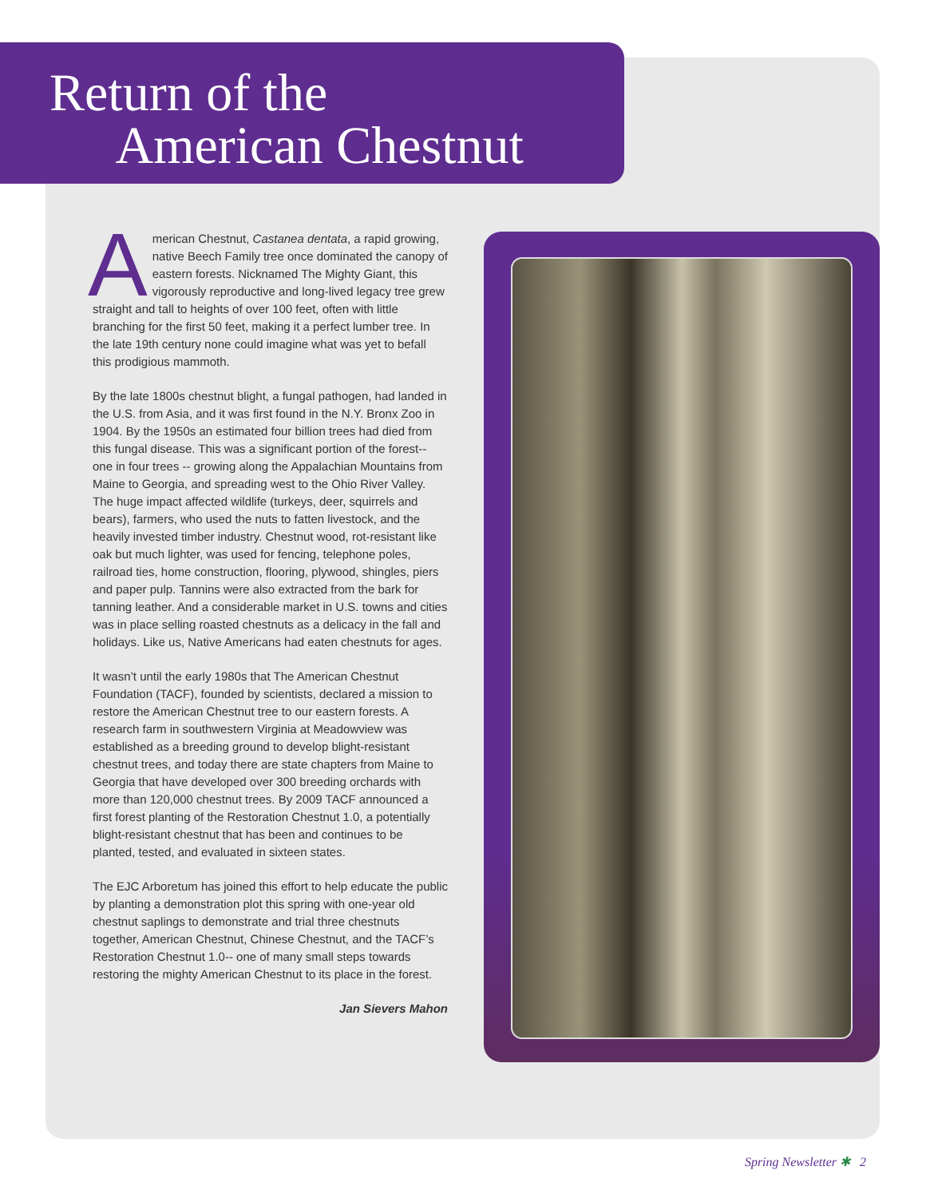Return of the
American Chestnut
American Chestnut, Castanea dentata, a rapid growing, native Beech Family tree once dominated the canopy of eastern forests. Nicknamed The Mighty Giant, this vigorously reproductive and long-lived legacy tree grew straight and tall to heights of over 100 feet, often with little branching for the first 50 feet, making it a perfect lumber tree. In the late 19th century none could imagine what was yet to befall this prodigious mammoth.
By the late 1800s chestnut blight, a fungal pathogen, had landed in the U.S. from Asia, and it was first found in the N.Y. Bronx Zoo in 1904. By the 1950s an estimated four billion trees had died from this fungal disease. This was a significant portion of the forest-- one in four trees -- growing along the Appalachian Mountains from Maine to Georgia, and spreading west to the Ohio River Valley. The huge impact affected wildlife (turkeys, deer, squirrels and bears), farmers, who used the nuts to fatten livestock, and the heavily invested timber industry. Chestnut wood, rot-resistant like oak but much lighter, was used for fencing, telephone poles, railroad ties, home construction, flooring, plywood, shingles, piers and paper pulp. Tannins were also extracted from the bark for tanning leather. And a considerable market in U.S. towns and cities was in place selling roasted chestnuts as a delicacy in the fall and holidays. Like us, Native Americans had eaten chestnuts for ages.
It wasn’t until the early 1980s that The American Chestnut Foundation (TACF), founded by scientists, declared a mission to restore the American Chestnut tree to our eastern forests. A research farm in southwestern Virginia at Meadowview was established as a breeding ground to develop blight-resistant chestnut trees, and today there are state chapters from Maine to Georgia that have developed over 300 breeding orchards with more than 120,000 chestnut trees. By 2009 TACF announced a first forest planting of the Restoration Chestnut 1.0, a potentially blight-resistant chestnut that has been and continues to be planted, tested, and evaluated in sixteen states.
The EJC Arboretum has joined this effort to help educate the public by planting a demonstration plot this spring with one-year old chestnut saplings to demonstrate and trial three chestnuts together, American Chestnut, Chinese Chestnut, and the TACF’s Restoration Chestnut 1.0-- one of many small steps towards restoring the mighty American Chestnut to its place in the forest.
Jan Sievers Mahon
Spring Newsletter ✱ 2